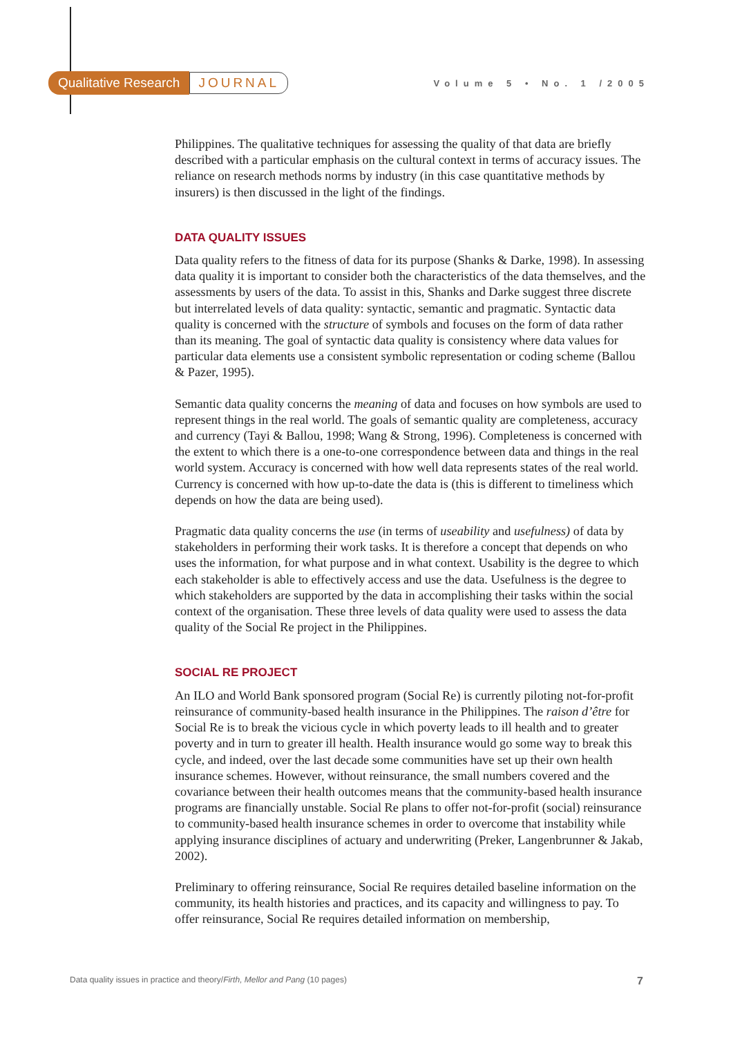Qualitative Research JOURNAL Volume 5 • No. 1 /2005
Philippines. The qualitative techniques for assessing the quality of that data are briefly described with a particular emphasis on the cultural context in terms of accuracy issues. The reliance on research methods norms by industry (in this case quantitative methods by insurers) is then discussed in the light of the findings.
DATA QUALITY ISSUES
Data quality refers to the fitness of data for its purpose (Shanks & Darke, 1998). In assessing data quality it is important to consider both the characteristics of the data themselves, and the assessments by users of the data. To assist in this, Shanks and Darke suggest three discrete but interrelated levels of data quality: syntactic, semantic and pragmatic. Syntactic data quality is concerned with the structure of symbols and focuses on the form of data rather than its meaning. The goal of syntactic data quality is consistency where data values for particular data elements use a consistent symbolic representation or coding scheme (Ballou & Pazer, 1995).
Semantic data quality concerns the meaning of data and focuses on how symbols are used to represent things in the real world. The goals of semantic quality are completeness, accuracy and currency (Tayi & Ballou, 1998; Wang & Strong, 1996). Completeness is concerned with the extent to which there is a one-to-one correspondence between data and things in the real world system. Accuracy is concerned with how well data represents states of the real world. Currency is concerned with how up-to-date the data is (this is different to timeliness which depends on how the data are being used).
Pragmatic data quality concerns the use (in terms of useability and usefulness) of data by stakeholders in performing their work tasks. It is therefore a concept that depends on who uses the information, for what purpose and in what context. Usability is the degree to which each stakeholder is able to effectively access and use the data. Usefulness is the degree to which stakeholders are supported by the data in accomplishing their tasks within the social context of the organisation. These three levels of data quality were used to assess the data quality of the Social Re project in the Philippines.
SOCIAL RE PROJECT
An ILO and World Bank sponsored program (Social Re) is currently piloting not-for-profit reinsurance of community-based health insurance in the Philippines. The raison d’être for Social Re is to break the vicious cycle in which poverty leads to ill health and to greater poverty and in turn to greater ill health. Health insurance would go some way to break this cycle, and indeed, over the last decade some communities have set up their own health insurance schemes. However, without reinsurance, the small numbers covered and the covariance between their health outcomes means that the community-based health insurance programs are financially unstable. Social Re plans to offer not-for-profit (social) reinsurance to community-based health insurance schemes in order to overcome that instability while applying insurance disciplines of actuary and underwriting (Preker, Langenbrunner & Jakab, 2002).
Preliminary to offering reinsurance, Social Re requires detailed baseline information on the community, its health histories and practices, and its capacity and willingness to pay. To offer reinsurance, Social Re requires detailed information on membership,
Data quality issues in practice and theory/Firth, Mellor and Pang (10 pages) 7